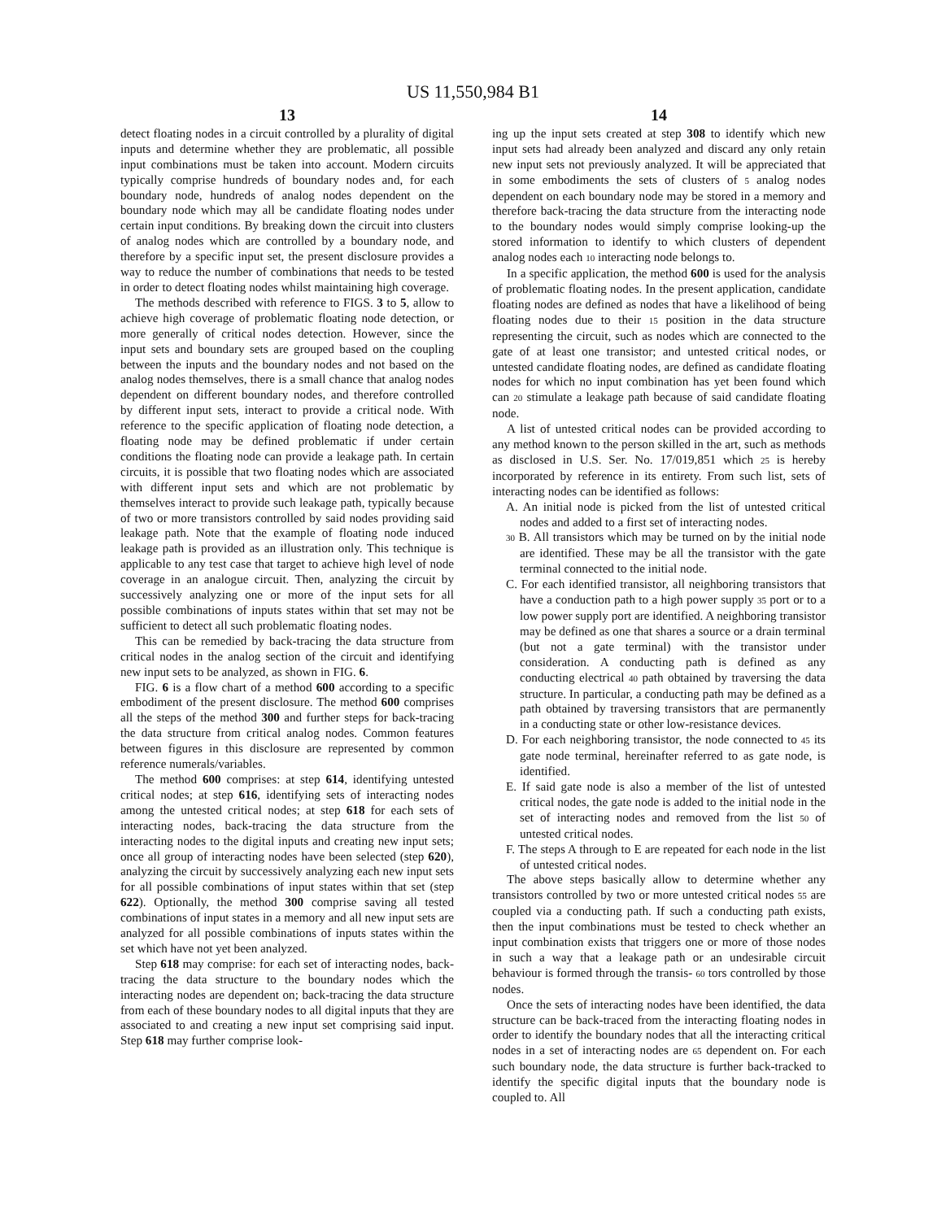US 11,550,984 B1
13
detect floating nodes in a circuit controlled by a plurality of digital inputs and determine whether they are problematic, all possible input combinations must be taken into account. Modern circuits typically comprise hundreds of boundary nodes and, for each boundary node, hundreds of analog nodes dependent on the boundary node which may all be candidate floating nodes under certain input conditions. By breaking down the circuit into clusters of analog nodes which are controlled by a boundary node, and therefore by a specific input set, the present disclosure provides a way to reduce the number of combinations that needs to be tested in order to detect floating nodes whilst maintaining high coverage.
The methods described with reference to FIGS. 3 to 5, allow to achieve high coverage of problematic floating node detection, or more generally of critical nodes detection. However, since the input sets and boundary sets are grouped based on the coupling between the inputs and the boundary nodes and not based on the analog nodes themselves, there is a small chance that analog nodes dependent on different boundary nodes, and therefore controlled by different input sets, interact to provide a critical node. With reference to the specific application of floating node detection, a floating node may be defined problematic if under certain conditions the floating node can provide a leakage path. In certain circuits, it is possible that two floating nodes which are associated with different input sets and which are not problematic by themselves interact to provide such leakage path, typically because of two or more transistors controlled by said nodes providing said leakage path. Note that the example of floating node induced leakage path is provided as an illustration only. This technique is applicable to any test case that target to achieve high level of node coverage in an analogue circuit. Then, analyzing the circuit by successively analyzing one or more of the input sets for all possible combinations of inputs states within that set may not be sufficient to detect all such problematic floating nodes.
This can be remedied by back-tracing the data structure from critical nodes in the analog section of the circuit and identifying new input sets to be analyzed, as shown in FIG. 6.
FIG. 6 is a flow chart of a method 600 according to a specific embodiment of the present disclosure. The method 600 comprises all the steps of the method 300 and further steps for back-tracing the data structure from critical analog nodes. Common features between figures in this disclosure are represented by common reference numerals/variables.
The method 600 comprises: at step 614, identifying untested critical nodes; at step 616, identifying sets of interacting nodes among the untested critical nodes; at step 618 for each sets of interacting nodes, back-tracing the data structure from the interacting nodes to the digital inputs and creating new input sets; once all group of interacting nodes have been selected (step 620), analyzing the circuit by successively analyzing each new input sets for all possible combinations of input states within that set (step 622). Optionally, the method 300 comprise saving all tested combinations of input states in a memory and all new input sets are analyzed for all possible combinations of inputs states within the set which have not yet been analyzed.
Step 618 may comprise: for each set of interacting nodes, back-tracing the data structure to the boundary nodes which the interacting nodes are dependent on; back-tracing the data structure from each of these boundary nodes to all digital inputs that they are associated to and creating a new input set comprising said input. Step 618 may further comprise look-
14
ing up the input sets created at step 308 to identify which new input sets had already been analyzed and discard any only retain new input sets not previously analyzed. It will be appreciated that in some embodiments the sets of clusters of 5 analog nodes dependent on each boundary node may be stored in a memory and therefore back-tracing the data structure from the interacting node to the boundary nodes would simply comprise looking-up the stored information to identify to which clusters of dependent analog nodes each 10 interacting node belongs to.
In a specific application, the method 600 is used for the analysis of problematic floating nodes. In the present application, candidate floating nodes are defined as nodes that have a likelihood of being floating nodes due to their 15 position in the data structure representing the circuit, such as nodes which are connected to the gate of at least one transistor; and untested critical nodes, or untested candidate floating nodes, are defined as candidate floating nodes for which no input combination has yet been found which can 20 stimulate a leakage path because of said candidate floating node.
A list of untested critical nodes can be provided according to any method known to the person skilled in the art, such as methods as disclosed in U.S. Ser. No. 17/019,851 which 25 is hereby incorporated by reference in its entirety. From such list, sets of interacting nodes can be identified as follows:
A. An initial node is picked from the list of untested critical nodes and added to a first set of interacting nodes.
30 B. All transistors which may be turned on by the initial node are identified. These may be all the transistor with the gate terminal connected to the initial node.
C. For each identified transistor, all neighboring transistors that have a conduction path to a high power supply 35 port or to a low power supply port are identified. A neighboring transistor may be defined as one that shares a source or a drain terminal (but not a gate terminal) with the transistor under consideration. A conducting path is defined as any conducting electrical 40 path obtained by traversing the data structure. In particular, a conducting path may be defined as a path obtained by traversing transistors that are permanently in a conducting state or other low-resistance devices.
D. For each neighboring transistor, the node connected to 45 its gate node terminal, hereinafter referred to as gate node, is identified.
E. If said gate node is also a member of the list of untested critical nodes, the gate node is added to the initial node in the set of interacting nodes and removed from the list 50 of untested critical nodes.
F. The steps A through to E are repeated for each node in the list of untested critical nodes.
The above steps basically allow to determine whether any transistors controlled by two or more untested critical nodes 55 are coupled via a conducting path. If such a conducting path exists, then the input combinations must be tested to check whether an input combination exists that triggers one or more of those nodes in such a way that a leakage path or an undesirable circuit behaviour is formed through the transis- 60 tors controlled by those nodes.
Once the sets of interacting nodes have been identified, the data structure can be back-traced from the interacting floating nodes in order to identify the boundary nodes that all the interacting critical nodes in a set of interacting nodes are 65 dependent on. For each such boundary node, the data structure is further back-tracked to identify the specific digital inputs that the boundary node is coupled to. All